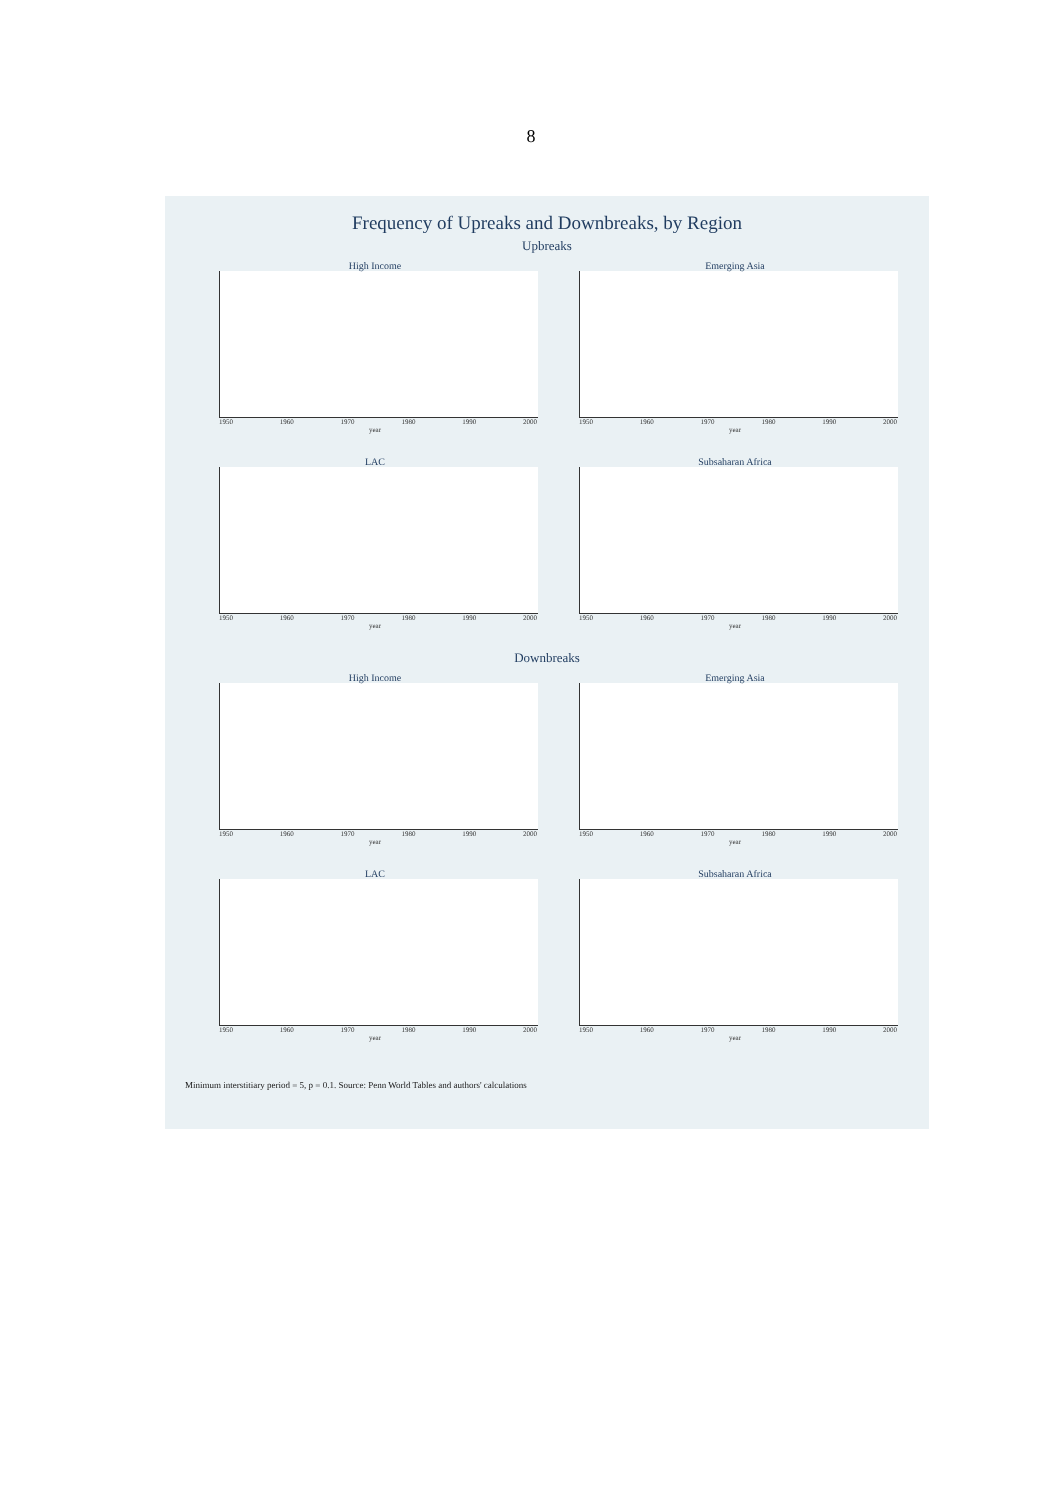8
Frequency of Upreaks and Downbreaks, by Region
Upbreaks
High Income
1950 1960 1970 1980 1990 2000
year
Emerging Asia
1950 1960 1970 1980 1990 2000
year
LAC
1950 1960 1970 1980 1990 2000
year
Subsaharan Africa
1950 1960 1970 1980 1990 2000
year
Downbreaks
High Income
1950 1960 1970 1980 1990 2000
year
Emerging Asia
1950 1960 1970 1980 1990 2000
year
LAC
1950 1960 1970 1980 1990 2000
year
Subsaharan Africa
1950 1960 1970 1980 1990 2000
year
Minimum interstitiary period = 5, p = 0.1. Source: Penn World Tables and authors' calculations